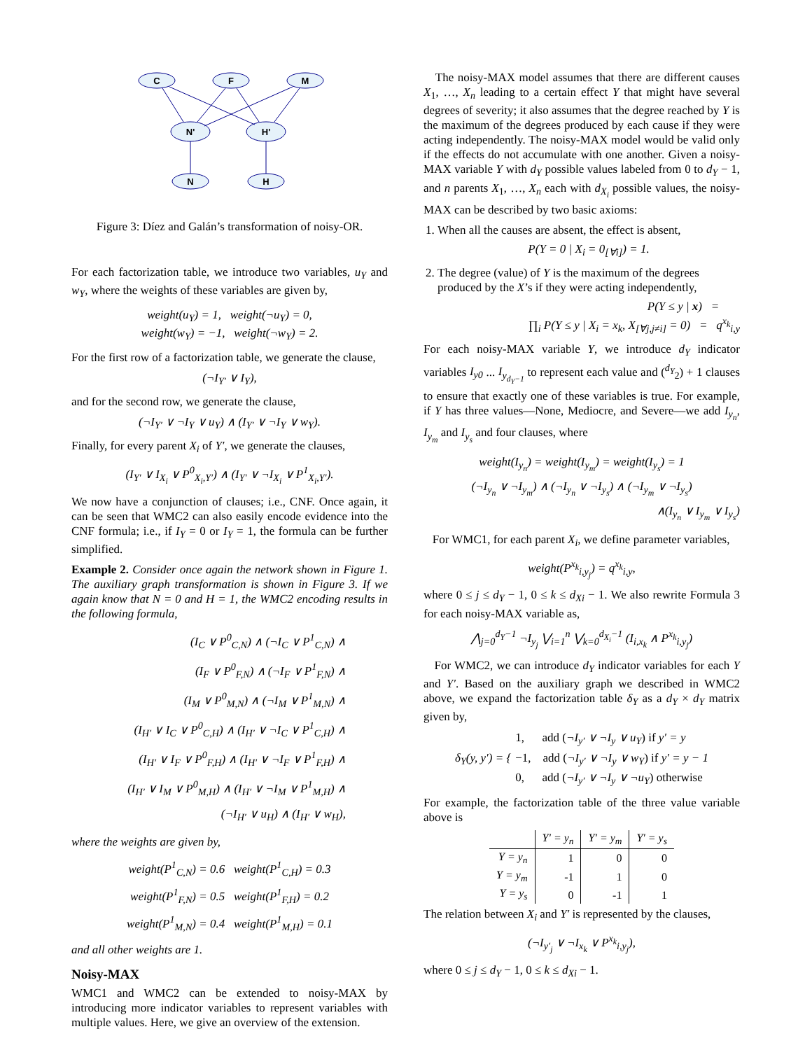C
F
M
N'
H'
N
H
Figure 3: Díez and Galán’s transformation of noisy-OR.
For each factorization table, we introduce two variables, u<sub>Y</sub> and w<sub>Y</sub>, where the weights of these variables are given by,
weight(u<sub>Y</sub>) = 1, weight(¬u<sub>Y</sub>) = 0,
weight(w<sub>Y</sub>) = −1, weight(¬w<sub>Y</sub>) = 2.
For the first row of a factorization table, we generate the clause,
(¬I<sub>Y′</sub> ∨ I<sub>Y</sub>),
and for the second row, we generate the clause,
(¬I<sub>Y′</sub> ∨ ¬I<sub>Y</sub> ∨ u<sub>Y</sub>) ∧ (I<sub>Y′</sub> ∨ ¬I<sub>Y</sub> ∨ w<sub>Y</sub>).
Finally, for every parent X<sub>i</sub> of Y′, we generate the clauses,
(I<sub>Y′</sub> ∨ I<sub>X<sub>i</sub></sub> ∨ P<sup>0</sup><sub>X<sub>i</sub>,Y′</sub>) ∧ (I<sub>Y′</sub> ∨ ¬I<sub>X<sub>i</sub></sub> ∨ P<sup>1</sup><sub>X<sub>i</sub>,Y′</sub>).
We now have a conjunction of clauses; i.e., CNF. Once again, it can be seen that WMC2 can also easily encode evidence into the CNF formula; i.e., if I<sub>Y</sub> = 0 or I<sub>Y</sub> = 1, the formula can be further simplified.
Example 2. Consider once again the network shown in Figure 1. The auxiliary graph transformation is shown in Figure 3. If we again know that N = 0 and H = 1, the WMC2 encoding results in the following formula,
(I<sub>C</sub> ∨ P<sup>0</sup><sub>C,N</sub>) ∧ (¬I<sub>C</sub> ∨ P<sup>1</sup><sub>C,N</sub>) ∧
(I<sub>F</sub> ∨ P<sup>0</sup><sub>F,N</sub>) ∧ (¬I<sub>F</sub> ∨ P<sup>1</sup><sub>F,N</sub>) ∧
(I<sub>M</sub> ∨ P<sup>0</sup><sub>M,N</sub>) ∧ (¬I<sub>M</sub> ∨ P<sup>1</sup><sub>M,N</sub>) ∧
(I<sub>H′</sub> ∨ I<sub>C</sub> ∨ P<sup>0</sup><sub>C,H</sub>) ∧ (I<sub>H′</sub> ∨ ¬I<sub>C</sub> ∨ P<sup>1</sup><sub>C,H</sub>) ∧
(I<sub>H′</sub> ∨ I<sub>F</sub> ∨ P<sup>0</sup><sub>F,H</sub>) ∧ (I<sub>H′</sub> ∨ ¬I<sub>F</sub> ∨ P<sup>1</sup><sub>F,H</sub>) ∧
(I<sub>H′</sub> ∨ I<sub>M</sub> ∨ P<sup>0</sup><sub>M,H</sub>) ∧ (I<sub>H′</sub> ∨ ¬I<sub>M</sub> ∨ P<sup>1</sup><sub>M,H</sub>) ∧
(¬I<sub>H′</sub> ∨ u<sub>H</sub>) ∧ (I<sub>H′</sub> ∨ w<sub>H</sub>),
where the weights are given by,
weight(P<sup>1</sup><sub>C,N</sub>) = 0.6 weight(P<sup>1</sup><sub>C,H</sub>) = 0.3
weight(P<sup>1</sup><sub>F,N</sub>) = 0.5 weight(P<sup>1</sup><sub>F,H</sub>) = 0.2
weight(P<sup>1</sup><sub>M,N</sub>) = 0.4 weight(P<sup>1</sup><sub>M,H</sub>) = 0.1
and all other weights are 1.
Noisy-MAX
WMC1 and WMC2 can be extended to noisy-MAX by introducing more indicator variables to represent variables with multiple values. Here, we give an overview of the extension.
The noisy-MAX model assumes that there are different causes X<sub>1</sub>, …, X<sub>n</sub> leading to a certain effect Y that might have several degrees of severity; it also assumes that the degree reached by Y is the maximum of the degrees produced by each cause if they were acting independently. The noisy-MAX model would be valid only if the effects do not accumulate with one another. Given a noisy-MAX variable Y with d<sub>Y</sub> possible values labeled from 0 to d<sub>Y</sub> − 1, and n parents X<sub>1</sub>, …, X<sub>n</sub> each with d<sub>X<sub>i</sub></sub> possible values, the noisy-MAX can be described by two basic axioms:
1. When all the causes are absent, the effect is absent,
P(Y = 0 | X<sub>i</sub> = 0<sub>[∀i]</sub>) = 1.
2. The degree (value) of Y is the maximum of the degrees produced by the X’s if they were acting independently,
P(Y ≤ y | x) =
∏<sub>i</sub> P(Y ≤ y | X<sub>i</sub> = x<sub>k</sub>, X<sub>[∀j,j≠i]</sub> = 0) = q<sup>x<sub>k</sub></sup><sub>i,y</sub>
For each noisy-MAX variable Y, we introduce d<sub>Y</sub> indicator variables I<sub>y0</sub> ... I<sub>y<sub>d<sub>Y</sub>−1</sub></sub> to represent each value and (<sup>d<sub>Y</sub></sup><sub>2</sub>) + 1 clauses to ensure that exactly one of these variables is true. For example, if Y has three values—None, Mediocre, and Severe—we add I<sub>y<sub>n</sub></sub>, I<sub>y<sub>m</sub></sub> and I<sub>y<sub>s</sub></sub> and four clauses, where
weight(I<sub>y<sub>n</sub></sub>) = weight(I<sub>y<sub>m</sub></sub>) = weight(I<sub>y<sub>s</sub></sub>) = 1
(¬I<sub>y<sub>n</sub></sub> ∨ ¬I<sub>y<sub>m</sub></sub>) ∧ (¬I<sub>y<sub>n</sub></sub> ∨ ¬I<sub>y<sub>s</sub></sub>) ∧ (¬I<sub>y<sub>m</sub></sub> ∨ ¬I<sub>y<sub>s</sub></sub>)
∧(I<sub>y<sub>n</sub></sub> ∨ I<sub>y<sub>m</sub></sub> ∨ I<sub>y<sub>s</sub></sub>)
For WMC1, for each parent X<sub>i</sub>, we define parameter variables,
weight(P<sup>x<sub>k</sub></sup><sub>i,y<sub>j</sub></sub>) = q<sup>x<sub>k</sub></sup><sub>i,y</sub>,
where 0 ≤ j ≤ d<sub>Y</sub> − 1, 0 ≤ k ≤ d<sub>Xi</sub> − 1. We also rewrite Formula 3 for each noisy-MAX variable as,
⋀<sub>j=0</sub><sup>d<sub>Y</sub>−1</sup> ¬I<sub>y<sub>j</sub></sub> ⋁<sub>i=1</sub><sup>n</sup> ⋁<sub>k=0</sub><sup>d<sub>X<sub>i</sub></sub>−1</sup> (I<sub>i,x<sub>k</sub></sub> ∧ P<sup>x<sub>k</sub></sup><sub>i,y<sub>j</sub></sub>)
For WMC2, we can introduce d<sub>Y</sub> indicator variables for each Y and Y′. Based on the auxiliary graph we described in WMC2 above, we expand the factorization table δ<sub>Y</sub> as a d<sub>Y</sub> × d<sub>Y</sub> matrix given by,
δ<sub>Y</sub>(y, y′) = { 1, add (¬I<sub>y′</sub> ∨ ¬I<sub>y</sub> ∨ u<sub>Y</sub>) if y′ = y
−1, add (¬I<sub>y′</sub> ∨ ¬I<sub>y</sub> ∨ w<sub>Y</sub>) if y′ = y − 1
0, add (¬I<sub>y′</sub> ∨ ¬I<sub>y</sub> ∨ ¬u<sub>Y</sub>) otherwise
For example, the factorization table of the three value variable above is
| | Y′ = y<sub>n</sub> | Y′ = y<sub>m</sub> | Y′ = y<sub>s</sub> |
| --- | --- | --- | --- |
| Y = y<sub>n</sub> | 1 | 0 | 0 |
| Y = y<sub>m</sub> | -1 | 1 | 0 |
| Y = y<sub>s</sub> | 0 | -1 | 1 |
The relation between X<sub>i</sub> and Y′ is represented by the clauses,
(¬I<sub>y′<sub>j</sub></sub> ∨ ¬I<sub>x<sub>k</sub></sub> ∨ P<sup>x<sub>k</sub></sup><sub>i,y<sub>j</sub></sub>),
where 0 ≤ j ≤ d<sub>Y</sub> − 1, 0 ≤ k ≤ d<sub>Xi</sub> − 1.